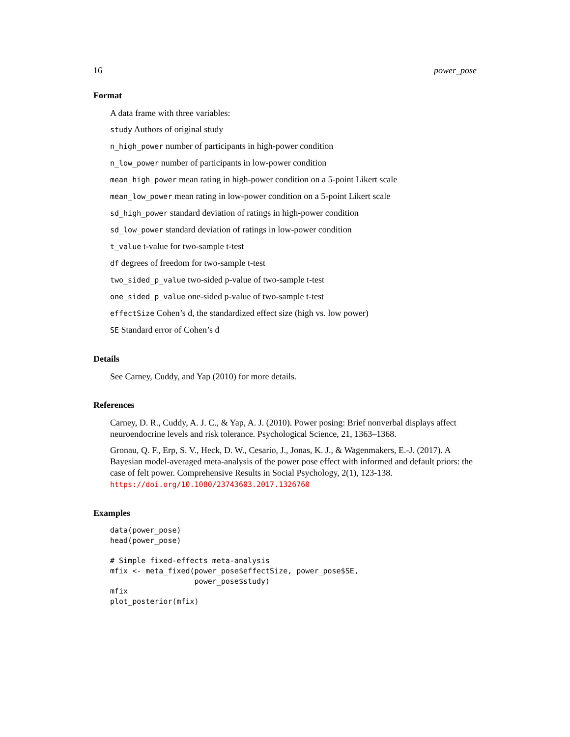16 power_pose
Format
A data frame with three variables:
study Authors of original study
n_high_power number of participants in high-power condition
n_low_power number of participants in low-power condition
mean_high_power mean rating in high-power condition on a 5-point Likert scale
mean_low_power mean rating in low-power condition on a 5-point Likert scale
sd_high_power standard deviation of ratings in high-power condition
sd_low_power standard deviation of ratings in low-power condition
t_value t-value for two-sample t-test
df degrees of freedom for two-sample t-test
two_sided_p_value two-sided p-value of two-sample t-test
one_sided_p_value one-sided p-value of two-sample t-test
effectSize Cohen’s d, the standardized effect size (high vs. low power)
SE Standard error of Cohen’s d
Details
See Carney, Cuddy, and Yap (2010) for more details.
References
Carney, D. R., Cuddy, A. J. C., & Yap, A. J. (2010). Power posing: Brief nonverbal displays affect neuroendocrine levels and risk tolerance. Psychological Science, 21, 1363–1368.
Gronau, Q. F., Erp, S. V., Heck, D. W., Cesario, J., Jonas, K. J., & Wagenmakers, E.-J. (2017). A Bayesian model-averaged meta-analysis of the power pose effect with informed and default priors: the case of felt power. Comprehensive Results in Social Psychology, 2(1), 123-138. https://doi.org/10.1080/23743603.2017.1326760
Examples
data(power_pose)
head(power_pose)

# Simple fixed-effects meta-analysis
mfix <- meta_fixed(power_pose$effectSize, power_pose$SE,
                   power_pose$study)
mfix
plot_posterior(mfix)